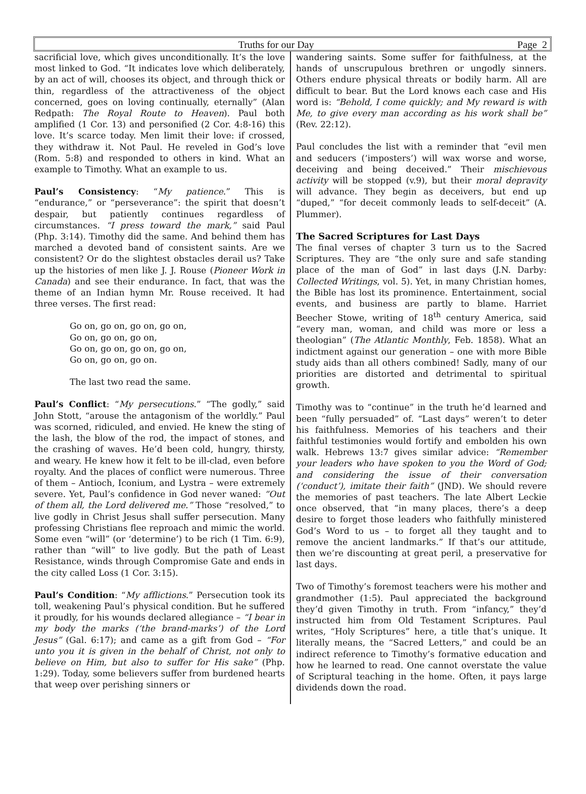Truths for our Day Page 2
sacrificial love, which gives unconditionally. It’s the love most linked to God. “It indicates love which deliberately, by an act of will, chooses its object, and through thick or thin, regardless of the attractiveness of the object concerned, goes on loving continually, eternally” (Alan Redpath: The Royal Route to Heaven). Paul both amplified (1 Cor. 13) and personified (2 Cor. 4:8-16) this love. It’s scarce today. Men limit their love: if crossed, they withdraw it. Not Paul. He reveled in God’s love (Rom. 5:8) and responded to others in kind. What an example to Timothy. What an example to us.
Paul’s Consistency: “My patience.” This is “endurance,” or “perseverance”: the spirit that doesn’t despair, but patiently continues regardless of circumstances. “I press toward the mark,” said Paul (Php. 3:14). Timothy did the same. And behind them has marched a devoted band of consistent saints. Are we consistent? Or do the slightest obstacles derail us? Take up the histories of men like J. J. Rouse (Pioneer Work in Canada) and see their endurance. In fact, that was the theme of an Indian hymn Mr. Rouse received. It had three verses. The first read:
Go on, go on, go on, go on,
Go on, go on, go on,
Go on, go on, go on, go on,
Go on, go on, go on.
The last two read the same.
Paul’s Conflict: “My persecutions.” “The godly,” said John Stott, “arouse the antagonism of the worldly.” Paul was scorned, ridiculed, and envied. He knew the sting of the lash, the blow of the rod, the impact of stones, and the crashing of waves. He’d been cold, hungry, thirsty, and weary. He knew how it felt to be ill-clad, even before royalty. And the places of conflict were numerous. Three of them – Antioch, Iconium, and Lystra – were extremely severe. Yet, Paul’s confidence in God never waned: “Out of them all, the Lord delivered me.” Those “resolved,” to live godly in Christ Jesus shall suffer persecution. Many professing Christians flee reproach and mimic the world. Some even “will” (or ‘determine’) to be rich (1 Tim. 6:9), rather than “will” to live godly. But the path of Least Resistance, winds through Compromise Gate and ends in the city called Loss (1 Cor. 3:15).
Paul’s Condition: “My afflictions.” Persecution took its toll, weakening Paul’s physical condition. But he suffered it proudly, for his wounds declared allegiance – “I bear in my body the marks (‘the brand-marks’) of the Lord Jesus” (Gal. 6:17); and came as a gift from God – “For unto you it is given in the behalf of Christ, not only to believe on Him, but also to suffer for His sake” (Php. 1:29). Today, some believers suffer from burdened hearts that weep over perishing sinners or
wandering saints. Some suffer for faithfulness, at the hands of unscrupulous brethren or ungodly sinners. Others endure physical threats or bodily harm. All are difficult to bear. But the Lord knows each case and His word is: “Behold, I come quickly; and My reward is with Me, to give every man according as his work shall be” (Rev. 22:12).
Paul concludes the list with a reminder that “evil men and seducers (‘imposters’) will wax worse and worse, deceiving and being deceived.” Their mischievous activity will be stopped (v.9), but their moral depravity will advance. They begin as deceivers, but end up “duped,” “for deceit commonly leads to self-deceit” (A. Plummer).
The Sacred Scriptures for Last Days
The final verses of chapter 3 turn us to the Sacred Scriptures. They are “the only sure and safe standing place of the man of God” in last days (J.N. Darby: Collected Writings, vol. 5). Yet, in many Christian homes, the Bible has lost its prominence. Entertainment, social events, and business are partly to blame. Harriet Beecher Stowe, writing of 18<sup>th</sup> century America, said “every man, woman, and child was more or less a theologian” (The Atlantic Monthly, Feb. 1858). What an indictment against our generation – one with more Bible study aids than all others combined! Sadly, many of our priorities are distorted and detrimental to spiritual growth.
Timothy was to “continue” in the truth he’d learned and been “fully persuaded” of. “Last days” weren’t to deter his faithfulness. Memories of his teachers and their faithful testimonies would fortify and embolden his own walk. Hebrews 13:7 gives similar advice: “Remember your leaders who have spoken to you the Word of God; and considering the issue of their conversation (‘conduct’), imitate their faith” (JND). We should revere the memories of past teachers. The late Albert Leckie once observed, that “in many places, there’s a deep desire to forget those leaders who faithfully ministered God’s Word to us – to forget all they taught and to remove the ancient landmarks.” If that’s our attitude, then we’re discounting at great peril, a preservative for last days.
Two of Timothy’s foremost teachers were his mother and grandmother (1:5). Paul appreciated the background they’d given Timothy in truth. From “infancy,” they’d instructed him from Old Testament Scriptures. Paul writes, “Holy Scriptures” here, a title that’s unique. It literally means, the “Sacred Letters,” and could be an indirect reference to Timothy’s formative education and how he learned to read. One cannot overstate the value of Scriptural teaching in the home. Often, it pays large dividends down the road.